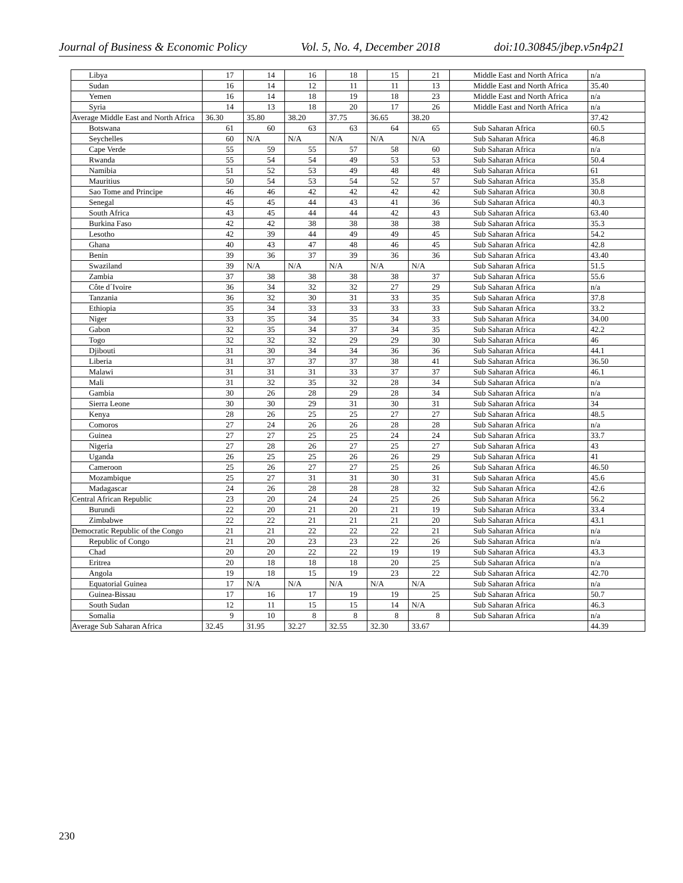Journal of Business & Economic Policy Vol. 5, No. 4, December 2018 doi:10.30845/jbep.v5n4p21
| Libya | 17 | 14 | 16 | 18 | 15 | 21 | Middle East and North Africa | n/a |
| Sudan | 16 | 14 | 12 | 11 | 11 | 13 | Middle East and North Africa | 35.40 |
| Yemen | 16 | 14 | 18 | 19 | 18 | 23 | Middle East and North Africa | n/a |
| Syria | 14 | 13 | 18 | 20 | 17 | 26 | Middle East and North Africa | n/a |
| Average Middle East and North Africa | 36.30 | 35.80 | 38.20 | 37.75 | 36.65 | 38.20 | | 37.42 |
| Botswana | 61 | 60 | 63 | 63 | 64 | 65 | Sub Saharan Africa | 60.5 |
| Seychelles | 60 | N/A | N/A | N/A | N/A | N/A | Sub Saharan Africa | 46.8 |
| Cape Verde | 55 | 59 | 55 | 57 | 58 | 60 | Sub Saharan Africa | n/a |
| Rwanda | 55 | 54 | 54 | 49 | 53 | 53 | Sub Saharan Africa | 50.4 |
| Namibia | 51 | 52 | 53 | 49 | 48 | 48 | Sub Saharan Africa | 61 |
| Mauritius | 50 | 54 | 53 | 54 | 52 | 57 | Sub Saharan Africa | 35.8 |
| Sao Tome and Principe | 46 | 46 | 42 | 42 | 42 | 42 | Sub Saharan Africa | 30.8 |
| Senegal | 45 | 45 | 44 | 43 | 41 | 36 | Sub Saharan Africa | 40.3 |
| South Africa | 43 | 45 | 44 | 44 | 42 | 43 | Sub Saharan Africa | 63.40 |
| Burkina Faso | 42 | 42 | 38 | 38 | 38 | 38 | Sub Saharan Africa | 35.3 |
| Lesotho | 42 | 39 | 44 | 49 | 49 | 45 | Sub Saharan Africa | 54.2 |
| Ghana | 40 | 43 | 47 | 48 | 46 | 45 | Sub Saharan Africa | 42.8 |
| Benin | 39 | 36 | 37 | 39 | 36 | 36 | Sub Saharan Africa | 43.40 |
| Swaziland | 39 | N/A | N/A | N/A | N/A | N/A | Sub Saharan Africa | 51.5 |
| Zambia | 37 | 38 | 38 | 38 | 38 | 37 | Sub Saharan Africa | 55.6 |
| Côte d´Ivoire | 36 | 34 | 32 | 32 | 27 | 29 | Sub Saharan Africa | n/a |
| Tanzania | 36 | 32 | 30 | 31 | 33 | 35 | Sub Saharan Africa | 37.8 |
| Ethiopia | 35 | 34 | 33 | 33 | 33 | 33 | Sub Saharan Africa | 33.2 |
| Niger | 33 | 35 | 34 | 35 | 34 | 33 | Sub Saharan Africa | 34.00 |
| Gabon | 32 | 35 | 34 | 37 | 34 | 35 | Sub Saharan Africa | 42.2 |
| Togo | 32 | 32 | 32 | 29 | 29 | 30 | Sub Saharan Africa | 46 |
| Djibouti | 31 | 30 | 34 | 34 | 36 | 36 | Sub Saharan Africa | 44.1 |
| Liberia | 31 | 37 | 37 | 37 | 38 | 41 | Sub Saharan Africa | 36.50 |
| Malawi | 31 | 31 | 31 | 33 | 37 | 37 | Sub Saharan Africa | 46.1 |
| Mali | 31 | 32 | 35 | 32 | 28 | 34 | Sub Saharan Africa | n/a |
| Gambia | 30 | 26 | 28 | 29 | 28 | 34 | Sub Saharan Africa | n/a |
| Sierra Leone | 30 | 30 | 29 | 31 | 30 | 31 | Sub Saharan Africa | 34 |
| Kenya | 28 | 26 | 25 | 25 | 27 | 27 | Sub Saharan Africa | 48.5 |
| Comoros | 27 | 24 | 26 | 26 | 28 | 28 | Sub Saharan Africa | n/a |
| Guinea | 27 | 27 | 25 | 25 | 24 | 24 | Sub Saharan Africa | 33.7 |
| Nigeria | 27 | 28 | 26 | 27 | 25 | 27 | Sub Saharan Africa | 43 |
| Uganda | 26 | 25 | 25 | 26 | 26 | 29 | Sub Saharan Africa | 41 |
| Cameroon | 25 | 26 | 27 | 27 | 25 | 26 | Sub Saharan Africa | 46.50 |
| Mozambique | 25 | 27 | 31 | 31 | 30 | 31 | Sub Saharan Africa | 45.6 |
| Madagascar | 24 | 26 | 28 | 28 | 28 | 32 | Sub Saharan Africa | 42.6 |
| Central African Republic | 23 | 20 | 24 | 24 | 25 | 26 | Sub Saharan Africa | 56.2 |
| Burundi | 22 | 20 | 21 | 20 | 21 | 19 | Sub Saharan Africa | 33.4 |
| Zimbabwe | 22 | 22 | 21 | 21 | 21 | 20 | Sub Saharan Africa | 43.1 |
| Democratic Republic of the Congo | 21 | 21 | 22 | 22 | 22 | 21 | Sub Saharan Africa | n/a |
| Republic of Congo | 21 | 20 | 23 | 23 | 22 | 26 | Sub Saharan Africa | n/a |
| Chad | 20 | 20 | 22 | 22 | 19 | 19 | Sub Saharan Africa | 43.3 |
| Eritrea | 20 | 18 | 18 | 18 | 20 | 25 | Sub Saharan Africa | n/a |
| Angola | 19 | 18 | 15 | 19 | 23 | 22 | Sub Saharan Africa | 42.70 |
| Equatorial Guinea | 17 | N/A | N/A | N/A | N/A | N/A | Sub Saharan Africa | n/a |
| Guinea-Bissau | 17 | 16 | 17 | 19 | 19 | 25 | Sub Saharan Africa | 50.7 |
| South Sudan | 12 | 11 | 15 | 15 | 14 | N/A | Sub Saharan Africa | 46.3 |
| Somalia | 9 | 10 | 8 | 8 | 8 | 8 | Sub Saharan Africa | n/a |
| Average Sub Saharan Africa | 32.45 | 31.95 | 32.27 | 32.55 | 32.30 | 33.67 | | 44.39 |
230